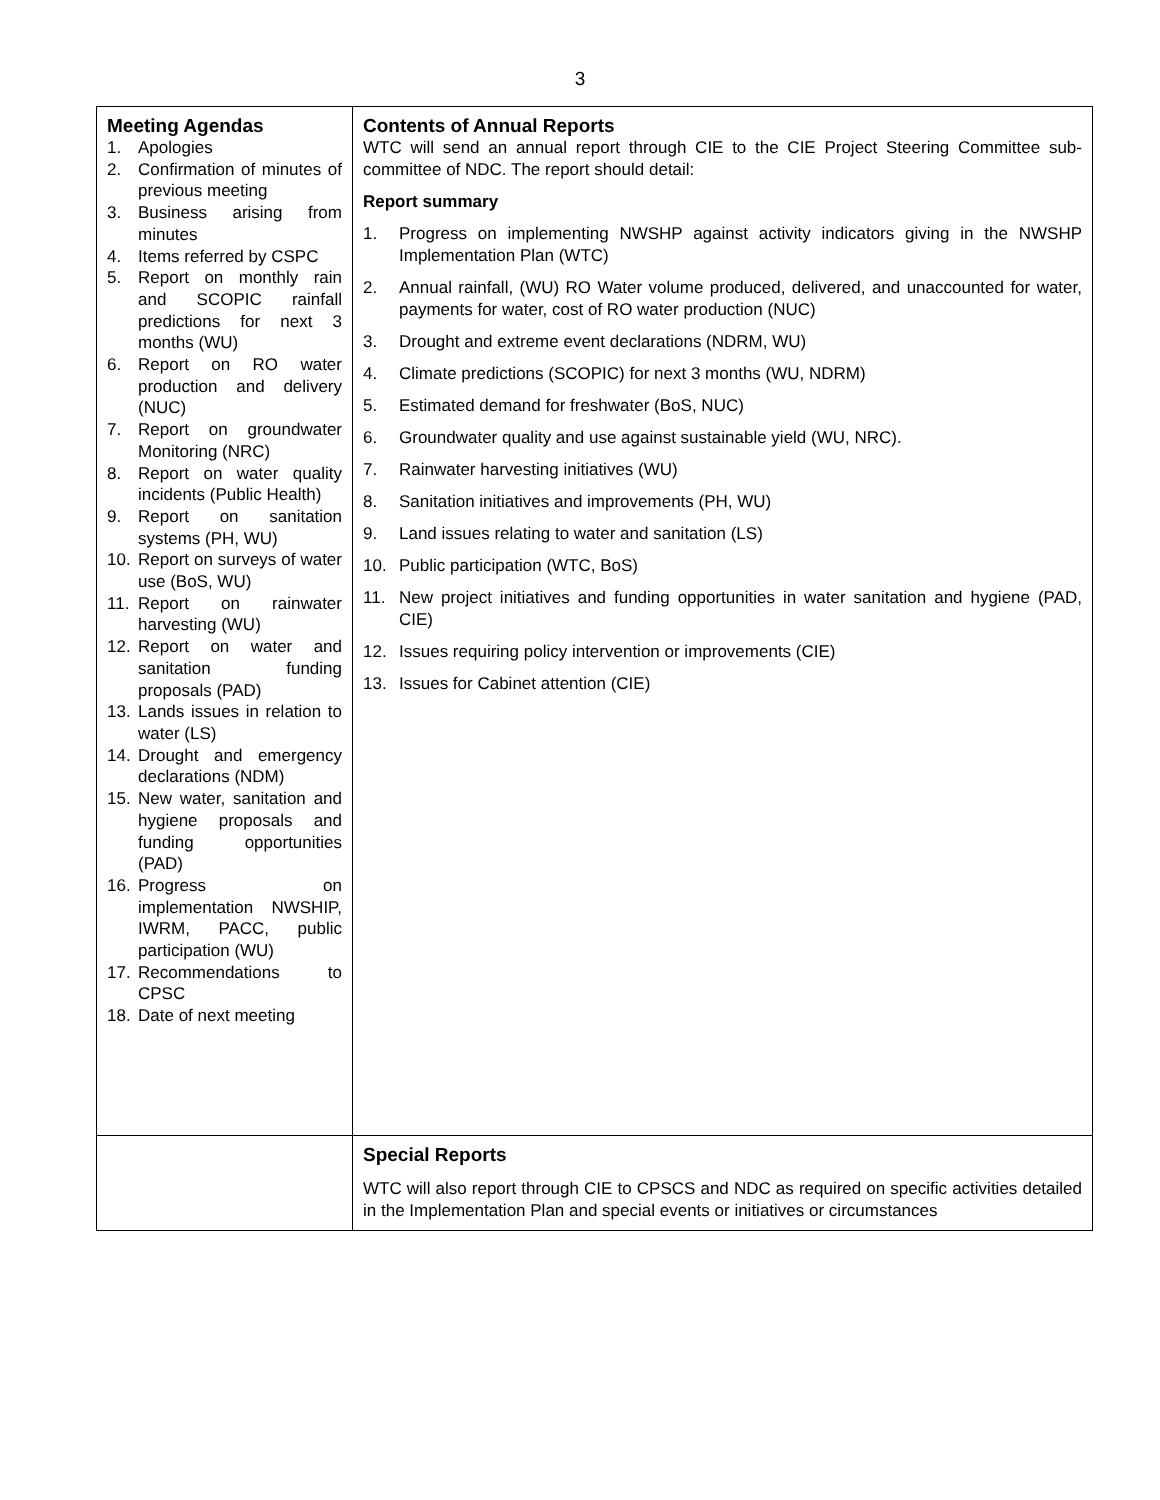3
| Meeting Agendas 1. Apologies 2. Confirmation of minutes of previous meeting 3. Business arising from minutes 4. Items referred by CSPC 5. Report on monthly rain and SCOPIC rainfall predictions for next 3 months (WU) 6. Report on RO water production and delivery (NUC) 7. Report on groundwater Monitoring (NRC) 8. Report on water quality incidents (Public Health) 9. Report on sanitation systems (PH, WU) 10. Report on surveys of water use (BoS, WU) 11. Report on rainwater harvesting (WU) 12. Report on water and sanitation funding proposals (PAD) 13. Lands issues in relation to water (LS) 14. Drought and emergency declarations (NDM) 15. New water, sanitation and hygiene proposals and funding opportunities (PAD) 16. Progress on implementation NWSHIP, IWRM, PACC, public participation (WU) 17. Recommendations to CPSC 18. Date of next meeting | Contents of Annual Reports WTC will send an annual report through CIE to the CIE Project Steering Committee sub-committee of NDC. The report should detail: Report summary 1. Progress on implementing NWSHP against activity indicators giving in the NWSHP Implementation Plan (WTC) 2. Annual rainfall, (WU) RO Water volume produced, delivered, and unaccounted for water, payments for water, cost of RO water production (NUC) 3. Drought and extreme event declarations (NDRM, WU) 4. Climate predictions (SCOPIC) for next 3 months (WU, NDRM) 5. Estimated demand for freshwater (BoS, NUC) 6. Groundwater quality and use against sustainable yield (WU, NRC). 7. Rainwater harvesting initiatives (WU) 8. Sanitation initiatives and improvements (PH, WU) 9. Land issues relating to water and sanitation (LS) 10. Public participation (WTC, BoS) 11. New project initiatives and funding opportunities in water sanitation and hygiene (PAD, CIE) 12. Issues requiring policy intervention or improvements (CIE) 13. Issues for Cabinet attention (CIE) |
| | Special Reports WTC will also report through CIE to CPSCS and NDC as required on specific activities detailed in the Implementation Plan and special events or initiatives or circumstances |